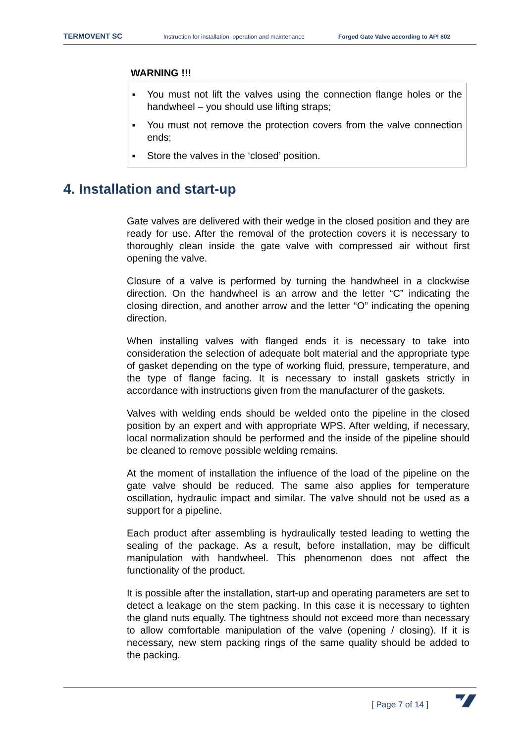TERMOVENT SC Instruction for installation, operation and maintenance Forged Gate Valve according to API 602
WARNING !!!
■
You must not lift the valves using the connection flange holes or the handwheel – you should use lifting straps;
■
You must not remove the protection covers from the valve connection ends;
■
Store the valves in the ‘closed’ position.
4. Installation and start-up
Gate valves are delivered with their wedge in the closed position and they are ready for use. After the removal of the protection covers it is necessary to thoroughly clean inside the gate valve with compressed air without first opening the valve.
Closure of a valve is performed by turning the handwheel in a clockwise direction. On the handwheel is an arrow and the letter “C” indicating the closing direction, and another arrow and the letter “O” indicating the opening direction.
When installing valves with flanged ends it is necessary to take into consideration the selection of adequate bolt material and the appropriate type of gasket depending on the type of working fluid, pressure, temperature, and the type of flange facing. It is necessary to install gaskets strictly in accordance with instructions given from the manufacturer of the gaskets.
Valves with welding ends should be welded onto the pipeline in the closed position by an expert and with appropriate WPS. After welding, if necessary, local normalization should be performed and the inside of the pipeline should be cleaned to remove possible welding remains.
At the moment of installation the influence of the load of the pipeline on the gate valve should be reduced. The same also applies for temperature oscillation, hydraulic impact and similar. The valve should not be used as a support for a pipeline.
Each product after assembling is hydraulically tested leading to wetting the sealing of the package. As a result, before installation, may be difficult manipulation with handwheel. This phenomenon does not affect the functionality of the product.
It is possible after the installation, start-up and operating parameters are set to detect a leakage on the stem packing. In this case it is necessary to tighten the gland nuts equally. The tightness should not exceed more than necessary to allow comfortable manipulation of the valve (opening / closing). If it is necessary, new stem packing rings of the same quality should be added to the packing.
[ Page 7 of 14 ]